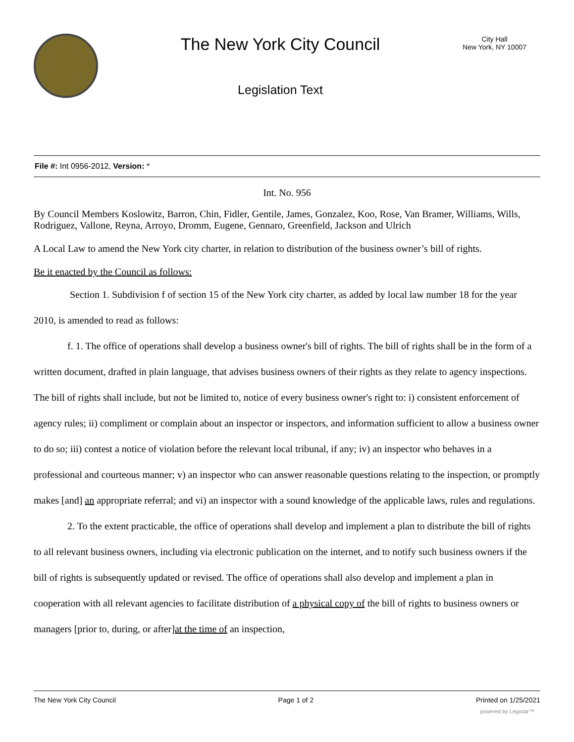The New York City Council
Legislation Text
City Hall
New York, NY 10007
File #: Int 0956-2012, Version: *
Int. No. 956
By Council Members Koslowitz, Barron, Chin, Fidler, Gentile, James, Gonzalez, Koo, Rose, Van Bramer, Williams, Wills, Rodriguez, Vallone, Reyna, Arroyo, Dromm, Eugene, Gennaro, Greenfield, Jackson and Ulrich
A Local Law to amend the New York city charter, in relation to distribution of the business owner’s bill of rights.
Be it enacted by the Council as follows:
Section 1. Subdivision f of section 15 of the New York city charter, as added by local law number 18 for the year 2010, is amended to read as follows:
f. 1. The office of operations shall develop a business owner's bill of rights. The bill of rights shall be in the form of a written document, drafted in plain language, that advises business owners of their rights as they relate to agency inspections. The bill of rights shall include, but not be limited to, notice of every business owner's right to: i) consistent enforcement of agency rules; ii) compliment or complain about an inspector or inspectors, and information sufficient to allow a business owner to do so; iii) contest a notice of violation before the relevant local tribunal, if any; iv) an inspector who behaves in a professional and courteous manner; v) an inspector who can answer reasonable questions relating to the inspection, or promptly makes [and] an appropriate referral; and vi) an inspector with a sound knowledge of the applicable laws, rules and regulations.
2. To the extent practicable, the office of operations shall develop and implement a plan to distribute the bill of rights to all relevant business owners, including via electronic publication on the internet, and to notify such business owners if the bill of rights is subsequently updated or revised. The office of operations shall also develop and implement a plan in cooperation with all relevant agencies to facilitate distribution of a physical copy of the bill of rights to business owners or managers [prior to, during, or after]at the time of an inspection,
The New York City Council Page 1 of 2 Printed on 1/25/2021
powered by Legistar™